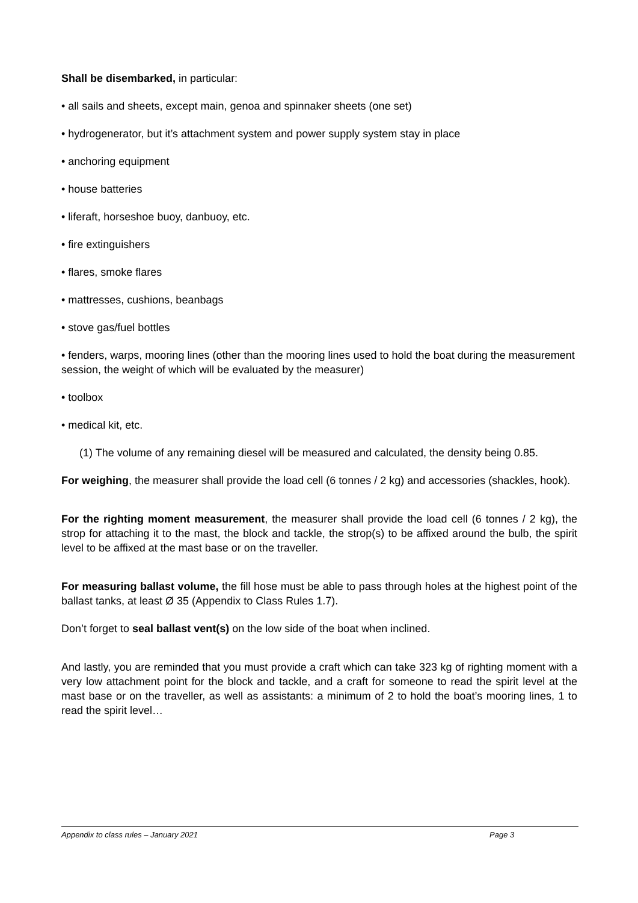Shall be disembarked, in particular:
• all sails and sheets, except main, genoa and spinnaker sheets (one set)
• hydrogenerator, but it’s attachment system and power supply system stay in place
• anchoring equipment
• house batteries
• liferaft, horseshoe buoy, danbuoy, etc.
• fire extinguishers
• flares, smoke flares
• mattresses, cushions, beanbags
• stove gas/fuel bottles
• fenders, warps, mooring lines (other than the mooring lines used to hold the boat during the measurement session, the weight of which will be evaluated by the measurer)
• toolbox
• medical kit, etc.
(1) The volume of any remaining diesel will be measured and calculated, the density being 0.85.
For weighing, the measurer shall provide the load cell (6 tonnes / 2 kg) and accessories (shackles, hook).
For the righting moment measurement, the measurer shall provide the load cell (6 tonnes / 2 kg), the strop for attaching it to the mast, the block and tackle, the strop(s) to be affixed around the bulb, the spirit level to be affixed at the mast base or on the traveller.
For measuring ballast volume, the fill hose must be able to pass through holes at the highest point of the ballast tanks, at least Ø 35 (Appendix to Class Rules 1.7).
Don’t forget to seal ballast vent(s) on the low side of the boat when inclined.
And lastly, you are reminded that you must provide a craft which can take 323 kg of righting moment with a very low attachment point for the block and tackle, and a craft for someone to read the spirit level at the mast base or on the traveller, as well as assistants: a minimum of 2 to hold the boat’s mooring lines, 1 to read the spirit level…
Appendix to class rules – January 2021 Page 3